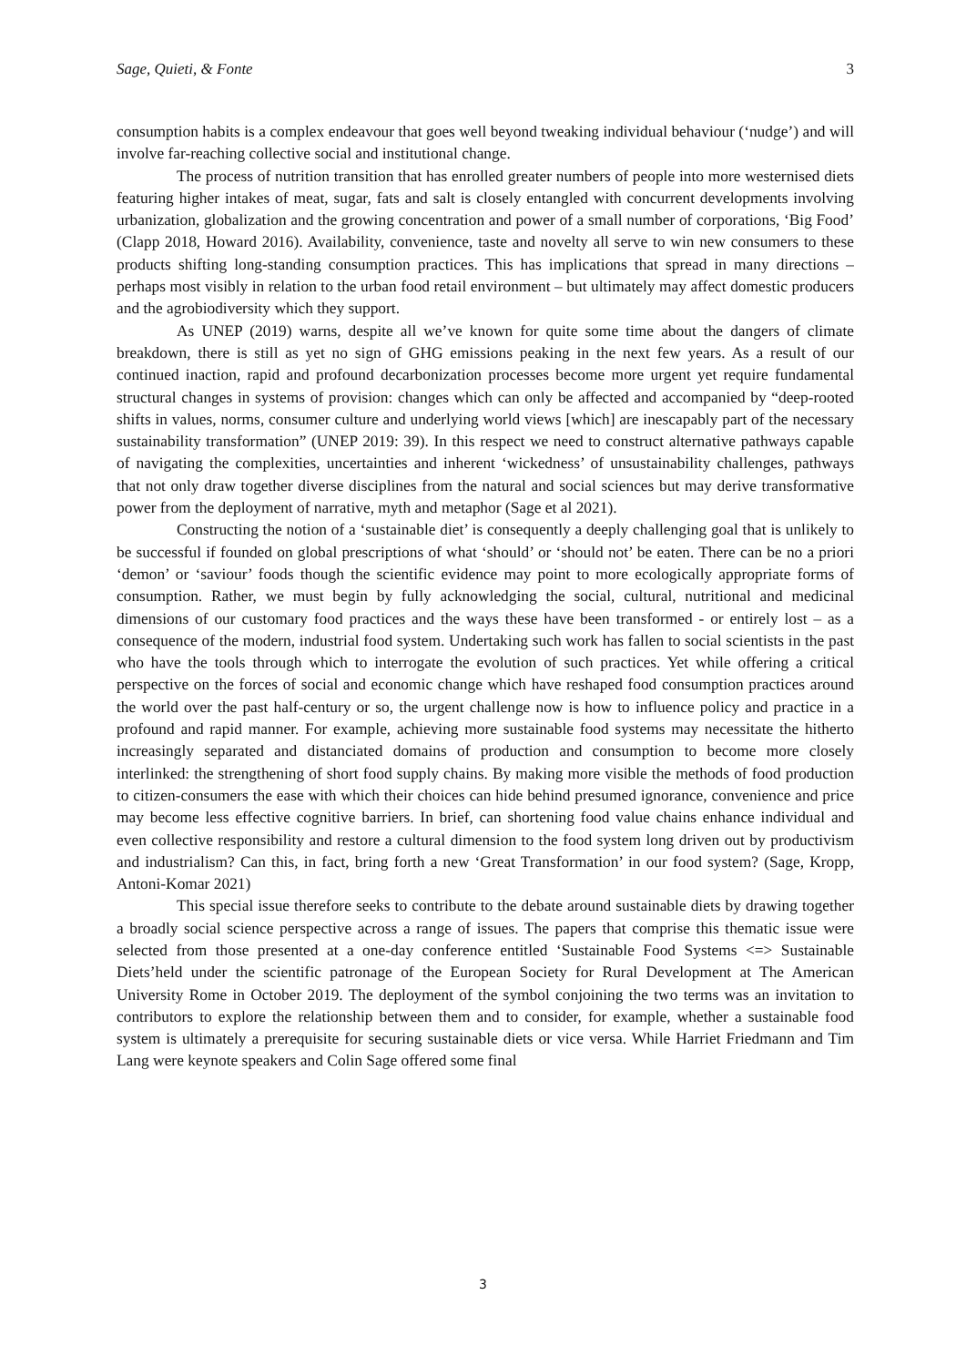Sage, Quieti, & Fonte 3
consumption habits is a complex endeavour that goes well beyond tweaking individual behaviour (‘nudge’) and will involve far-reaching collective social and institutional change.
The process of nutrition transition that has enrolled greater numbers of people into more westernised diets featuring higher intakes of meat, sugar, fats and salt is closely entangled with concurrent developments involving urbanization, globalization and the growing concentration and power of a small number of corporations, ‘Big Food’ (Clapp 2018, Howard 2016). Availability, convenience, taste and novelty all serve to win new consumers to these products shifting long-standing consumption practices. This has implications that spread in many directions – perhaps most visibly in relation to the urban food retail environment – but ultimately may affect domestic producers and the agrobiodiversity which they support.
As UNEP (2019) warns, despite all we’ve known for quite some time about the dangers of climate breakdown, there is still as yet no sign of GHG emissions peaking in the next few years. As a result of our continued inaction, rapid and profound decarbonization processes become more urgent yet require fundamental structural changes in systems of provision: changes which can only be affected and accompanied by “deep-rooted shifts in values, norms, consumer culture and underlying world views [which] are inescapably part of the necessary sustainability transformation” (UNEP 2019: 39). In this respect we need to construct alternative pathways capable of navigating the complexities, uncertainties and inherent ‘wickedness’ of unsustainability challenges, pathways that not only draw together diverse disciplines from the natural and social sciences but may derive transformative power from the deployment of narrative, myth and metaphor (Sage et al 2021).
Constructing the notion of a ‘sustainable diet’ is consequently a deeply challenging goal that is unlikely to be successful if founded on global prescriptions of what ‘should’ or ‘should not’ be eaten. There can be no a priori ‘demon’ or ‘saviour’ foods though the scientific evidence may point to more ecologically appropriate forms of consumption. Rather, we must begin by fully acknowledging the social, cultural, nutritional and medicinal dimensions of our customary food practices and the ways these have been transformed - or entirely lost – as a consequence of the modern, industrial food system. Undertaking such work has fallen to social scientists in the past who have the tools through which to interrogate the evolution of such practices. Yet while offering a critical perspective on the forces of social and economic change which have reshaped food consumption practices around the world over the past half-century or so, the urgent challenge now is how to influence policy and practice in a profound and rapid manner. For example, achieving more sustainable food systems may necessitate the hitherto increasingly separated and distanciated domains of production and consumption to become more closely interlinked: the strengthening of short food supply chains. By making more visible the methods of food production to citizen-consumers the ease with which their choices can hide behind presumed ignorance, convenience and price may become less effective cognitive barriers. In brief, can shortening food value chains enhance individual and even collective responsibility and restore a cultural dimension to the food system long driven out by productivism and industrialism? Can this, in fact, bring forth a new ‘Great Transformation’ in our food system? (Sage, Kropp, Antoni-Komar 2021)
This special issue therefore seeks to contribute to the debate around sustainable diets by drawing together a broadly social science perspective across a range of issues. The papers that comprise this thematic issue were selected from those presented at a one-day conference entitled ‘Sustainable Food Systems <=> Sustainable Diets’held under the scientific patronage of the European Society for Rural Development at The American University Rome in October 2019. The deployment of the symbol conjoining the two terms was an invitation to contributors to explore the relationship between them and to consider, for example, whether a sustainable food system is ultimately a prerequisite for securing sustainable diets or vice versa. While Harriet Friedmann and Tim Lang were keynote speakers and Colin Sage offered some final
3